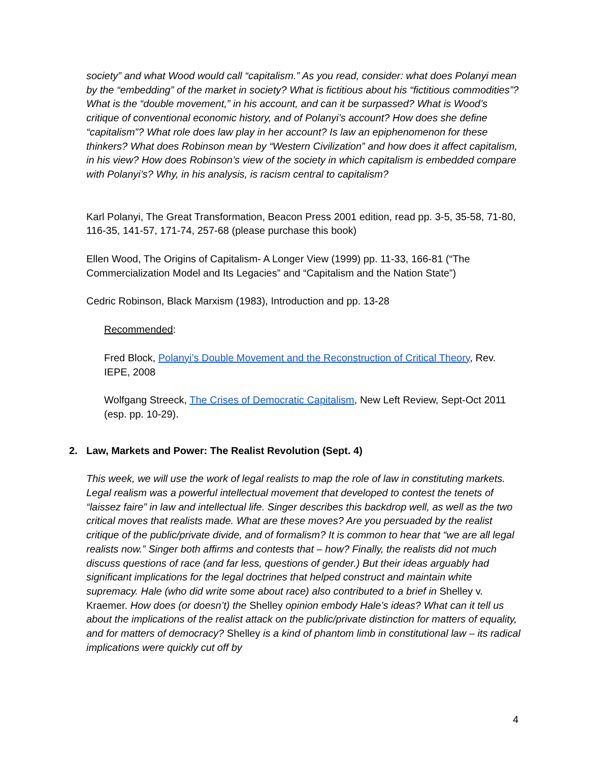society” and what Wood would call “capitalism.” As you read, consider: what does Polanyi mean by the “embedding” of the market in society? What is fictitious about his “fictitious commodities”? What is the “double movement,” in his account, and can it be surpassed? What is Wood’s critique of conventional economic history, and of Polanyi’s account? How does she define “capitalism”? What role does law play in her account? Is law an epiphenomenon for these thinkers? What does Robinson mean by “Western Civilization” and how does it affect capitalism, in his view? How does Robinson’s view of the society in which capitalism is embedded compare with Polanyi’s? Why, in his analysis, is racism central to capitalism?
Karl Polanyi, The Great Transformation, Beacon Press 2001 edition, read pp. 3-5, 35-58, 71-80, 116-35, 141-57, 171-74, 257-68 (please purchase this book)
Ellen Wood, The Origins of Capitalism- A Longer View (1999) pp. 11-33, 166-81 (“The Commercialization Model and Its Legacies” and “Capitalism and the Nation State”)
Cedric Robinson, Black Marxism (1983), Introduction and pp. 13-28
Recommended:
Fred Block, Polanyi’s Double Movement and the Reconstruction of Critical Theory, Rev. IEPE, 2008
Wolfgang Streeck, The Crises of Democratic Capitalism, New Left Review, Sept-Oct 2011 (esp. pp. 10-29).
2. Law, Markets and Power: The Realist Revolution (Sept. 4)
This week, we will use the work of legal realists to map the role of law in constituting markets. Legal realism was a powerful intellectual movement that developed to contest the tenets of “laissez faire” in law and intellectual life. Singer describes this backdrop well, as well as the two critical moves that realists made. What are these moves? Are you persuaded by the realist critique of the public/private divide, and of formalism? It is common to hear that “we are all legal realists now.” Singer both affirms and contests that – how? Finally, the realists did not much discuss questions of race (and far less, questions of gender.) But their ideas arguably had significant implications for the legal doctrines that helped construct and maintain white supremacy. Hale (who did write some about race) also contributed to a brief in Shelley v. Kraemer. How does (or doesn’t) the Shelley opinion embody Hale’s ideas? What can it tell us about the implications of the realist attack on the public/private distinction for matters of equality, and for matters of democracy? Shelley is a kind of phantom limb in constitutional law – its radical implications were quickly cut off by
4